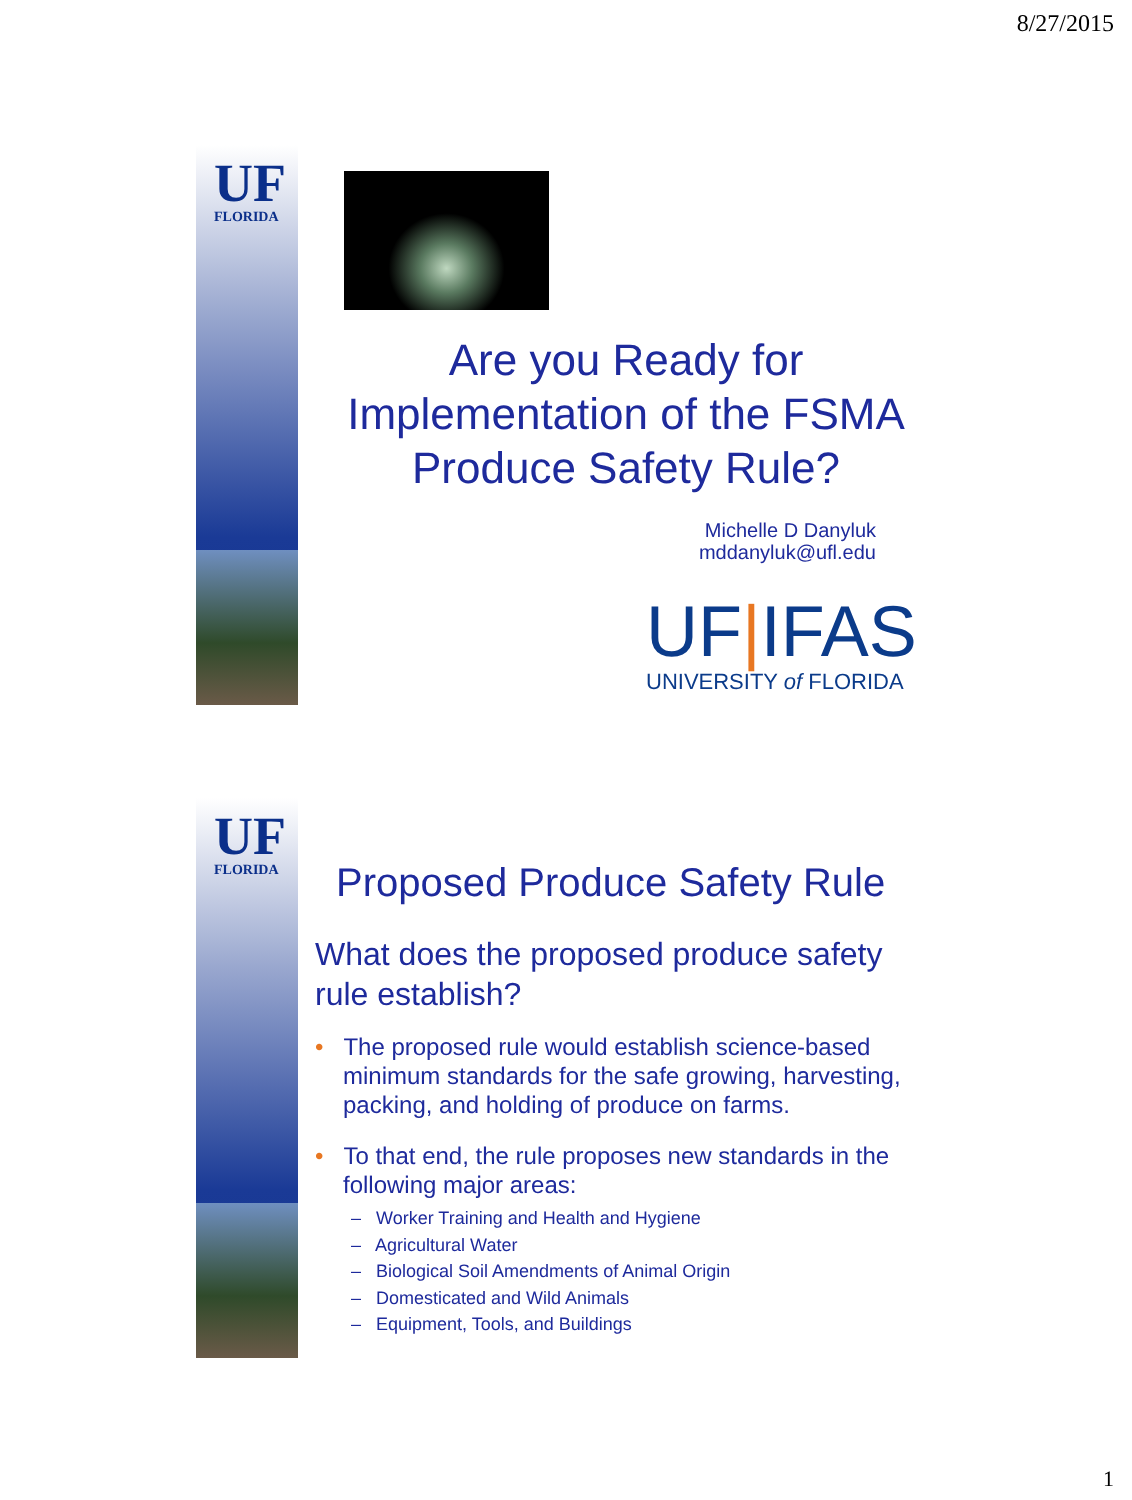8/27/2015
UF
FLORIDA
Are you Ready for Implementation of the FSMA Produce Safety Rule?
Michelle D Danyluk
mddanyluk@ufl.edu
UF|IFAS
UNIVERSITY of FLORIDA
UF
FLORIDA
Proposed Produce Safety Rule
What does the proposed produce safety rule establish?
• The proposed rule would establish science-based minimum standards for the safe growing, harvesting, packing, and holding of produce on farms.
• To that end, the rule proposes new standards in the following major areas:
– Worker Training and Health and Hygiene
– Agricultural Water
– Biological Soil Amendments of Animal Origin
– Domesticated and Wild Animals
– Equipment, Tools, and Buildings
1